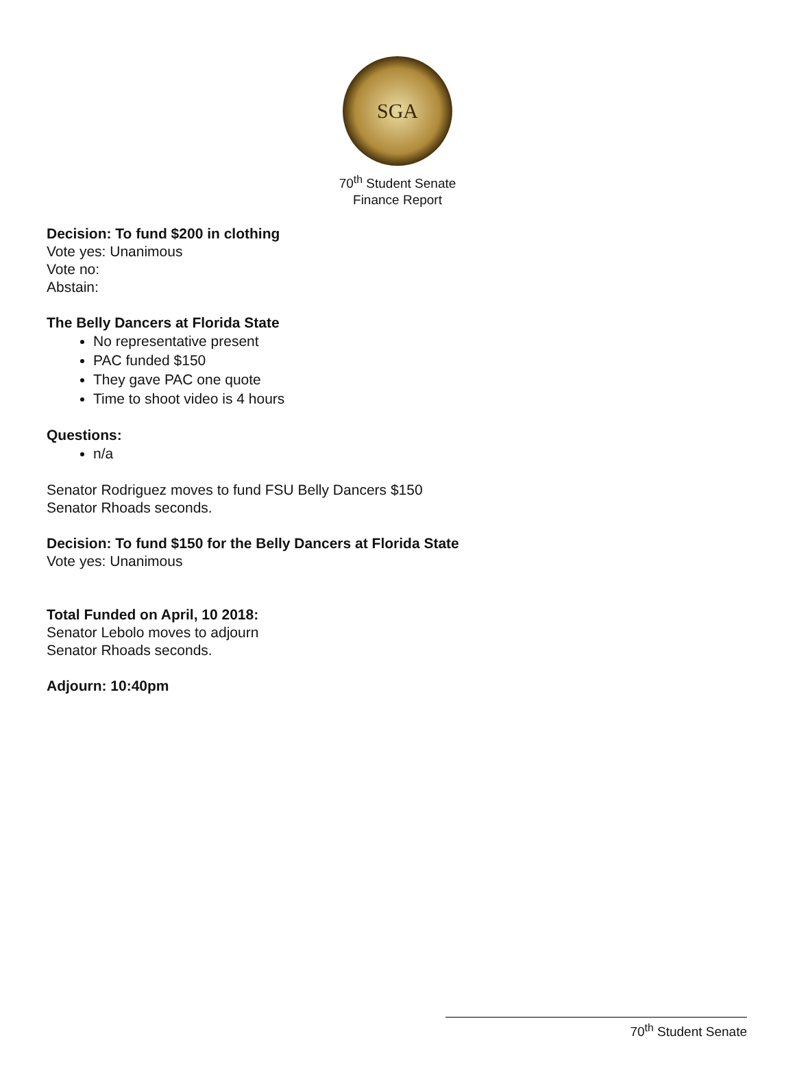SGA
70<sup>th</sup> Student Senate
Finance Report
Decision: To fund $200 in clothing
Vote yes: Unanimous
Vote no:
Abstain:
The Belly Dancers at Florida State
No representative present
PAC funded $150
They gave PAC one quote
Time to shoot video is 4 hours
Questions:
n/a
Senator Rodriguez moves to fund FSU Belly Dancers $150
Senator Rhoads seconds.
Decision: To fund $150 for the Belly Dancers at Florida State
Vote yes: Unanimous
Total Funded on April, 10 2018:
Senator Lebolo moves to adjourn
Senator Rhoads seconds.
Adjourn: 10:40pm
70<sup>th</sup> Student Senate